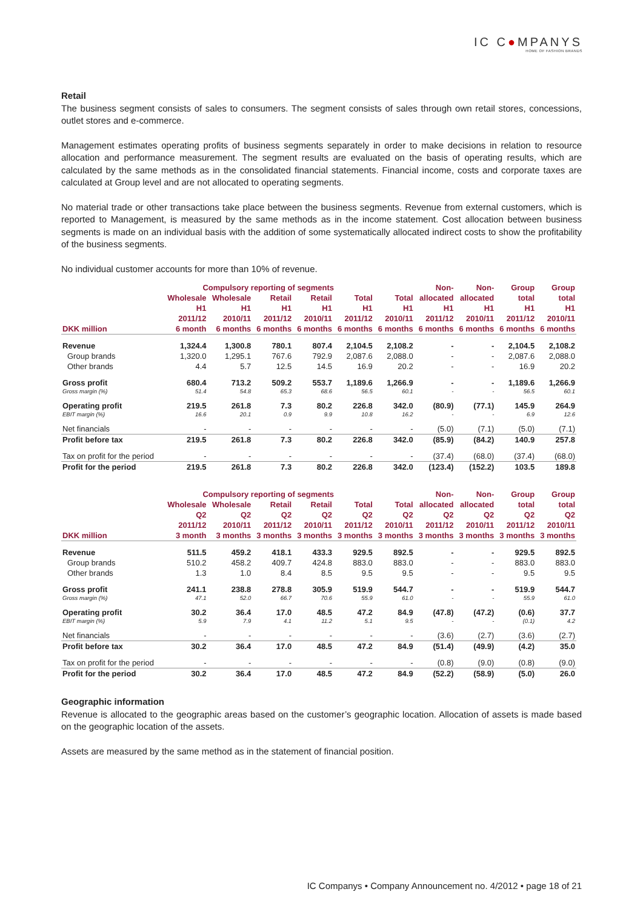IC C●MPANYS
HOME OF FASHION BRANDS
Retail
The business segment consists of sales to consumers. The segment consists of sales through own retail stores, concessions, outlet stores and e-commerce.
Management estimates operating profits of business segments separately in order to make decisions in relation to resource allocation and performance measurement. The segment results are evaluated on the basis of operating results, which are calculated by the same methods as in the consolidated financial statements. Financial income, costs and corporate taxes are calculated at Group level and are not allocated to operating segments.
No material trade or other transactions take place between the business segments. Revenue from external customers, which is reported to Management, is measured by the same methods as in the income statement. Cost allocation between business segments is made on an individual basis with the addition of some systematically allocated indirect costs to show the profitability of the business segments.
No individual customer accounts for more than 10% of revenue.
| | Compulsory reporting of segments | | | | | | Non- | Non- | Group | Group |
| --- | --- | --- | --- | --- | --- | --- | --- | --- | --- | --- |
| | Wholesale | Wholesale | Retail | Retail | Total | Total | allocated | allocated | total | total |
| | H1 | H1 | H1 | H1 | H1 | H1 | H1 | H1 | H1 | H1 |
| | 2011/12 | 2010/11 | 2011/12 | 2010/11 | 2011/12 | 2010/11 | 2011/12 | 2010/11 | 2011/12 | 2010/11 |
| DKK million | 6 month | 6 months | 6 months | 6 months | 6 months | 6 months | 6 months | 6 months | 6 months | 6 months |
| Revenue | 1,324.4 | 1,300.8 | 780.1 | 807.4 | 2,104.5 | 2,108.2 | - | - | 2,104.5 | 2,108.2 |
| Group brands | 1,320.0 | 1,295.1 | 767.6 | 792.9 | 2,087.6 | 2,088.0 | - | - | 2,087.6 | 2,088.0 |
| Other brands | 4.4 | 5.7 | 12.5 | 14.5 | 16.9 | 20.2 | - | - | 16.9 | 20.2 |
| Gross profit | 680.4 | 713.2 | 509.2 | 553.7 | 1,189.6 | 1,266.9 | - | - | 1,189.6 | 1,266.9 |
| Gross margin (%) | 51.4 | 54.8 | 65.3 | 68.6 | 56.5 | 60.1 | - | - | 56.5 | 60.1 |
| Operating profit | 219.5 | 261.8 | 7.3 | 80.2 | 226.8 | 342.0 | (80.9) | (77.1) | 145.9 | 264.9 |
| EBIT margin (%) | 16.6 | 20.1 | 0.9 | 9.9 | 10.8 | 16.2 | - | - | 6.9 | 12.6 |
| Net financials | - | - | - | - | - | - | (5.0) | (7.1) | (5.0) | (7.1) |
| Profit before tax | 219.5 | 261.8 | 7.3 | 80.2 | 226.8 | 342.0 | (85.9) | (84.2) | 140.9 | 257.8 |
| Tax on profit for the period | - | - | - | - | - | - | (37.4) | (68.0) | (37.4) | (68.0) |
| Profit for the period | 219.5 | 261.8 | 7.3 | 80.2 | 226.8 | 342.0 | (123.4) | (152.2) | 103.5 | 189.8 |
| | Compulsory reporting of segments | | | | | | Non- | Non- | Group | Group |
| --- | --- | --- | --- | --- | --- | --- | --- | --- | --- | --- |
| | Wholesale | Wholesale | Retail | Retail | Total | Total | allocated | allocated | total | total |
| | Q2 | Q2 | Q2 | Q2 | Q2 | Q2 | Q2 | Q2 | Q2 | Q2 |
| | 2011/12 | 2010/11 | 2011/12 | 2010/11 | 2011/12 | 2010/11 | 2011/12 | 2010/11 | 2011/12 | 2010/11 |
| DKK million | 3 month | 3 months | 3 months | 3 months | 3 months | 3 months | 3 months | 3 months | 3 months | 3 months |
| Revenue | 511.5 | 459.2 | 418.1 | 433.3 | 929.5 | 892.5 | - | - | 929.5 | 892.5 |
| Group brands | 510.2 | 458.2 | 409.7 | 424.8 | 883.0 | 883.0 | - | - | 883.0 | 883.0 |
| Other brands | 1.3 | 1.0 | 8.4 | 8.5 | 9.5 | 9.5 | - | - | 9.5 | 9.5 |
| Gross profit | 241.1 | 238.8 | 278.8 | 305.9 | 519.9 | 544.7 | - | - | 519.9 | 544.7 |
| Gross margin (%) | 47.1 | 52.0 | 66.7 | 70.6 | 55.9 | 61.0 | - | - | 55.9 | 61.0 |
| Operating profit | 30.2 | 36.4 | 17.0 | 48.5 | 47.2 | 84.9 | (47.8) | (47.2) | (0.6) | 37.7 |
| EBIT margin (%) | 5.9 | 7.9 | 4.1 | 11.2 | 5.1 | 9.5 | - | - | (0.1) | 4.2 |
| Net financials | - | - | - | - | - | - | (3.6) | (2.7) | (3.6) | (2.7) |
| Profit before tax | 30.2 | 36.4 | 17.0 | 48.5 | 47.2 | 84.9 | (51.4) | (49.9) | (4.2) | 35.0 |
| Tax on profit for the period | - | - | - | - | - | - | (0.8) | (9.0) | (0.8) | (9.0) |
| Profit for the period | 30.2 | 36.4 | 17.0 | 48.5 | 47.2 | 84.9 | (52.2) | (58.9) | (5.0) | 26.0 |
Geographic information
Revenue is allocated to the geographic areas based on the customer’s geographic location. Allocation of assets is made based on the geographic location of the assets.
Assets are measured by the same method as in the statement of financial position.
IC Companys • Company Announcement no. 4/2012 • page 18 of 21